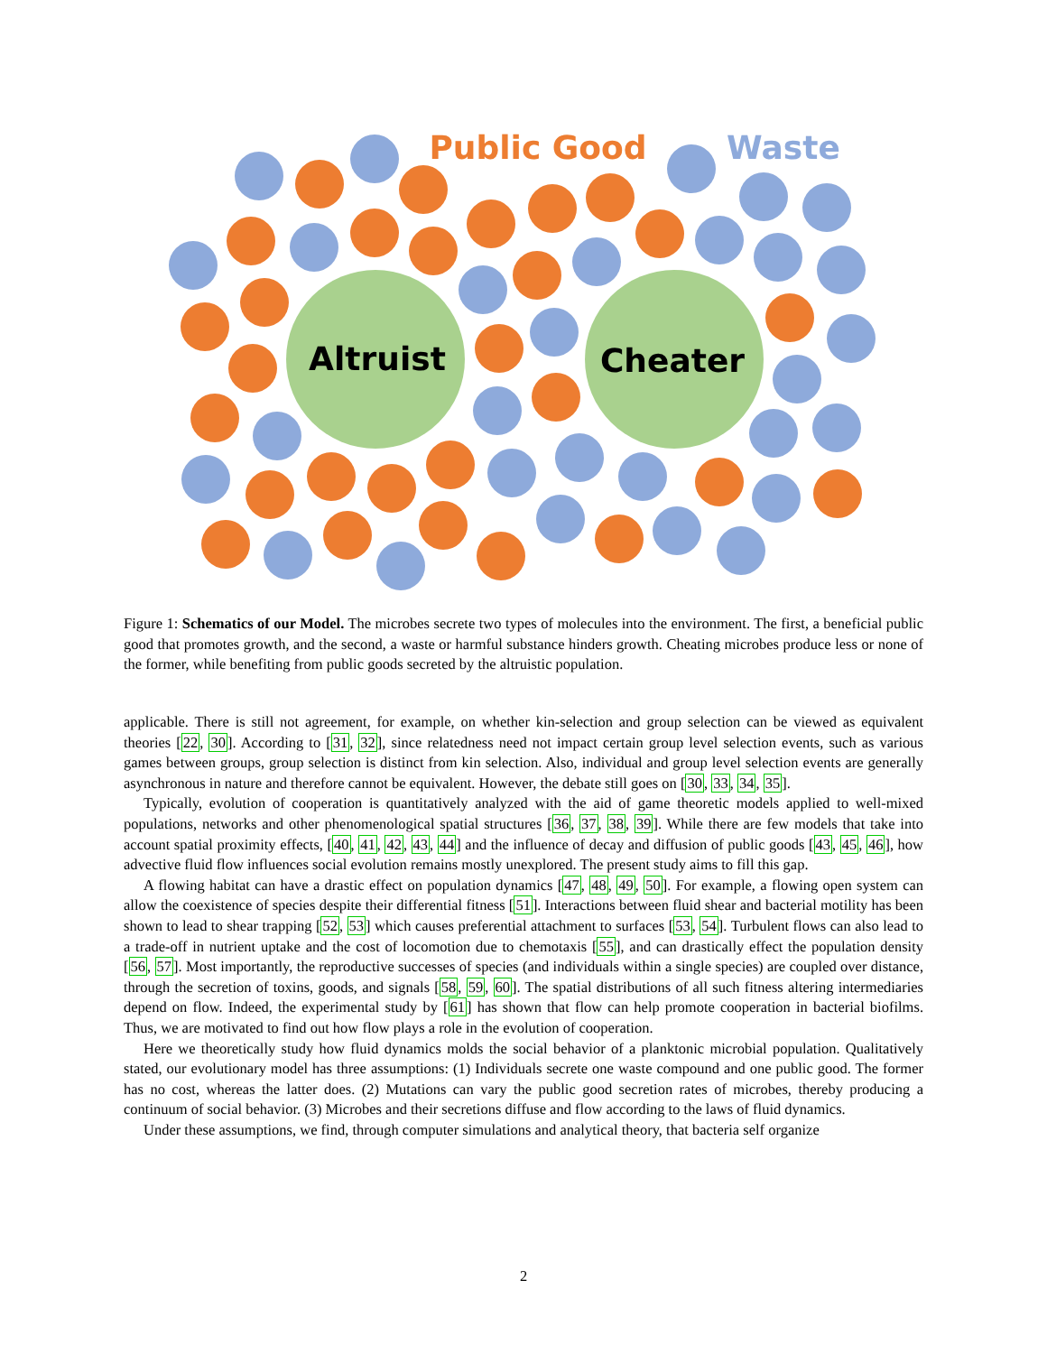Altruist
Cheater
Public Good
Waste
Figure 1: Schematics of our Model. The microbes secrete two types of molecules into the environment. The first, a beneficial public good that promotes growth, and the second, a waste or harmful substance hinders growth. Cheating microbes produce less or none of the former, while benefiting from public goods secreted by the altruistic population.
applicable. There is still not agreement, for example, on whether kin-selection and group selection can be viewed as equivalent theories [22, 30]. According to [31, 32], since relatedness need not impact certain group level selection events, such as various games between groups, group selection is distinct from kin selection. Also, individual and group level selection events are generally asynchronous in nature and therefore cannot be equivalent. However, the debate still goes on [30, 33, 34, 35].
Typically, evolution of cooperation is quantitatively analyzed with the aid of game theoretic models applied to well-mixed populations, networks and other phenomenological spatial structures [36, 37, 38, 39]. While there are few models that take into account spatial proximity effects, [40, 41, 42, 43, 44] and the influence of decay and diffusion of public goods [43, 45, 46], how advective fluid flow influences social evolution remains mostly unexplored. The present study aims to fill this gap.
A flowing habitat can have a drastic effect on population dynamics [47, 48, 49, 50]. For example, a flowing open system can allow the coexistence of species despite their differential fitness [51]. Interactions between fluid shear and bacterial motility has been shown to lead to shear trapping [52, 53] which causes preferential attachment to surfaces [53, 54]. Turbulent flows can also lead to a trade-off in nutrient uptake and the cost of locomotion due to chemotaxis [55], and can drastically effect the population density [56, 57]. Most importantly, the reproductive successes of species (and individuals within a single species) are coupled over distance, through the secretion of toxins, goods, and signals [58, 59, 60]. The spatial distributions of all such fitness altering intermediaries depend on flow. Indeed, the experimental study by [61] has shown that flow can help promote cooperation in bacterial biofilms. Thus, we are motivated to find out how flow plays a role in the evolution of cooperation.
Here we theoretically study how fluid dynamics molds the social behavior of a planktonic microbial population. Qualitatively stated, our evolutionary model has three assumptions: (1) Individuals secrete one waste compound and one public good. The former has no cost, whereas the latter does. (2) Mutations can vary the public good secretion rates of microbes, thereby producing a continuum of social behavior. (3) Microbes and their secretions diffuse and flow according to the laws of fluid dynamics.
Under these assumptions, we find, through computer simulations and analytical theory, that bacteria self organize
2